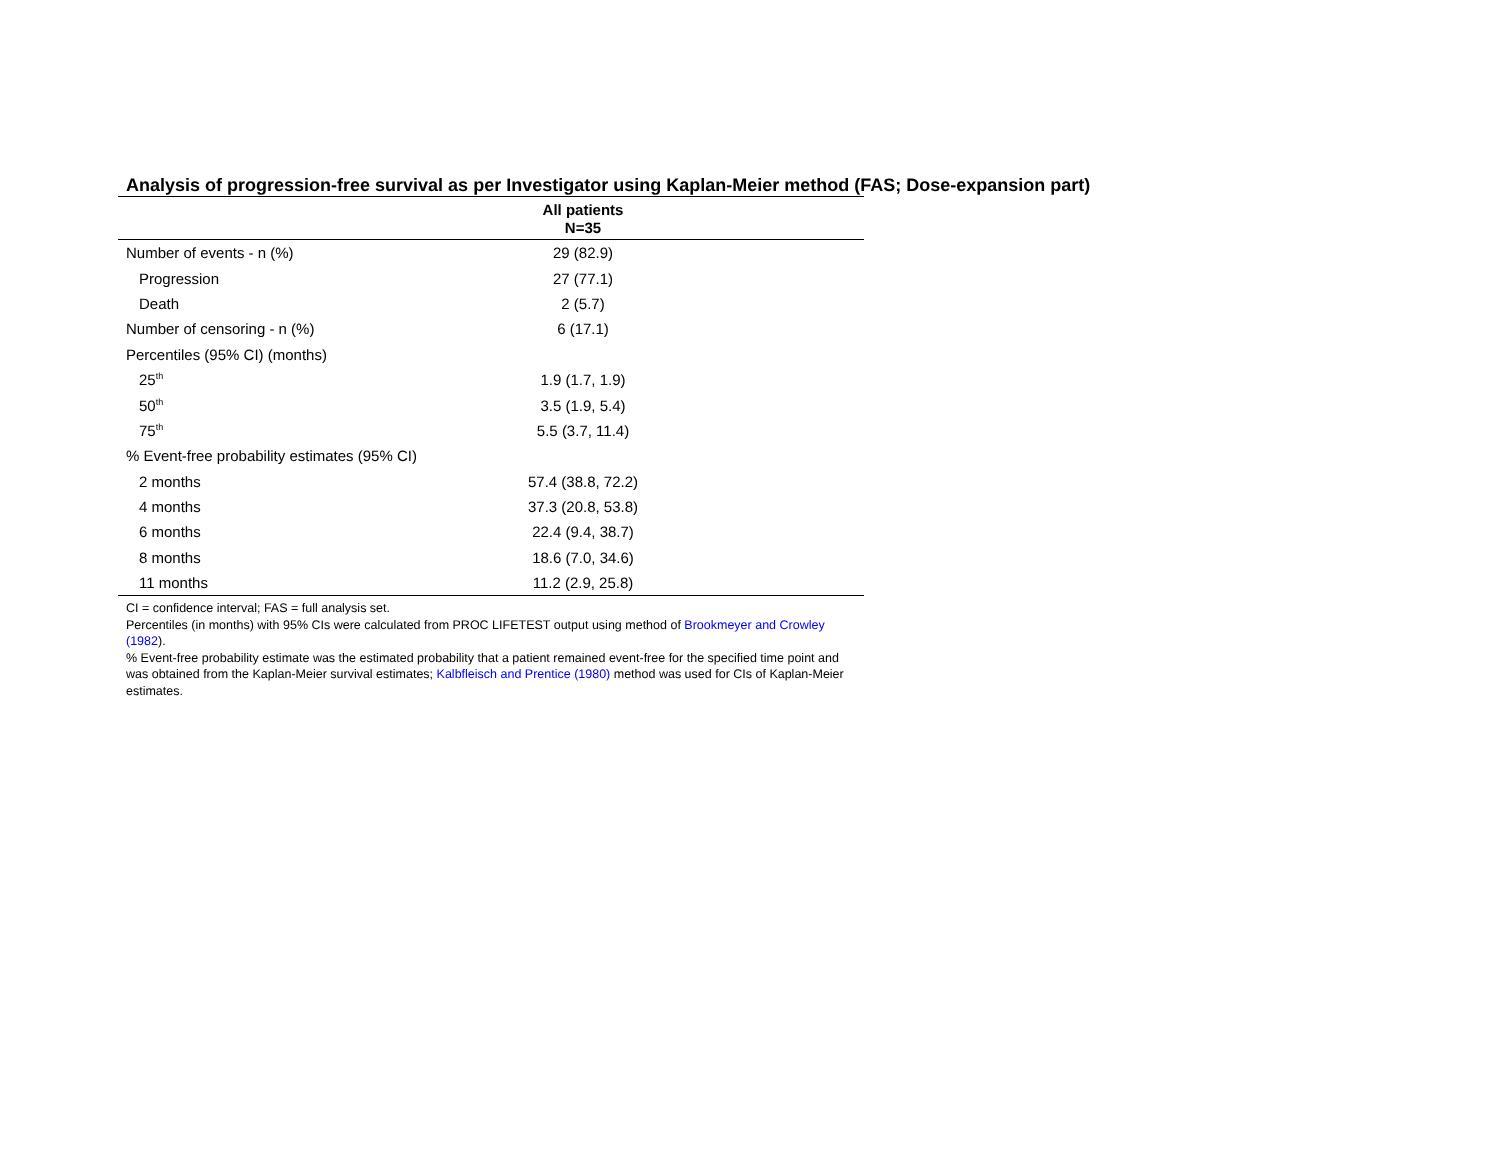Analysis of progression-free survival as per Investigator using Kaplan-Meier method (FAS; Dose-expansion part)
| | All patients N=35 | |
| --- | --- | --- |
| Number of events - n (%) | 29 (82.9) | |
| Progression | 27 (77.1) | |
| Death | 2 (5.7) | |
| Number of censoring - n (%) | 6 (17.1) | |
| Percentiles (95% CI) (months) | | |
| 25<sup>th</sup> | 1.9 (1.7, 1.9) | |
| 50<sup>th</sup> | 3.5 (1.9, 5.4) | |
| 75<sup>th</sup> | 5.5 (3.7, 11.4) | |
| % Event-free probability estimates (95% CI) | | |
| 2 months | 57.4 (38.8, 72.2) | |
| 4 months | 37.3 (20.8, 53.8) | |
| 6 months | 22.4 (9.4, 38.7) | |
| 8 months | 18.6 (7.0, 34.6) | |
| 11 months | 11.2 (2.9, 25.8) | |
CI = confidence interval; FAS = full analysis set.
Percentiles (in months) with 95% CIs were calculated from PROC LIFETEST output using method of Brookmeyer and Crowley (1982).
% Event-free probability estimate was the estimated probability that a patient remained event-free for the specified time point and was obtained from the Kaplan-Meier survival estimates; Kalbfleisch and Prentice (1980) method was used for CIs of Kaplan-Meier estimates.